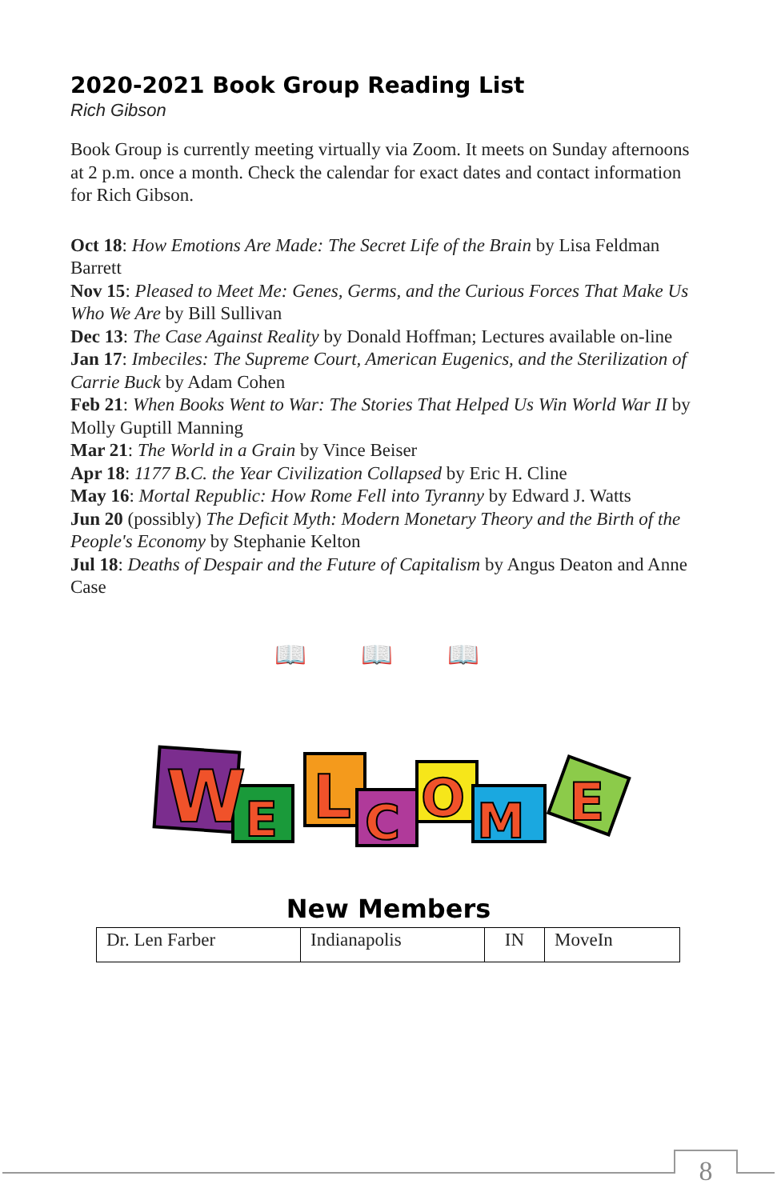2020-2021 Book Group Reading List
Rich Gibson
Book Group is currently meeting virtually via Zoom. It meets on Sunday afternoons at 2 p.m. once a month. Check the calendar for exact dates and contact information for Rich Gibson.
Oct 18: How Emotions Are Made: The Secret Life of the Brain by Lisa Feldman Barrett
Nov 15: Pleased to Meet Me: Genes, Germs, and the Curious Forces That Make Us Who We Are by Bill Sullivan
Dec 13: The Case Against Reality by Donald Hoffman; Lectures available on-line
Jan 17: Imbeciles: The Supreme Court, American Eugenics, and the Sterilization of Carrie Buck by Adam Cohen
Feb 21: When Books Went to War: The Stories That Helped Us Win World War II by Molly Guptill Manning
Mar 21: The World in a Grain by Vince Beiser
Apr 18: 1177 B.C. the Year Civilization Collapsed by Eric H. Cline
May 16: Mortal Republic: How Rome Fell into Tyranny by Edward J. Watts
Jun 20 (possibly) The Deficit Myth: Modern Monetary Theory and the Birth of the People's Economy by Stephanie Kelton
Jul 18: Deaths of Despair and the Future of Capitalism by Angus Deaton and Anne Case
📖 📖 📖
W
E
L
C
O
M
E
New Members
| Dr. Len Farber | Indianapolis | IN | MoveIn |
8